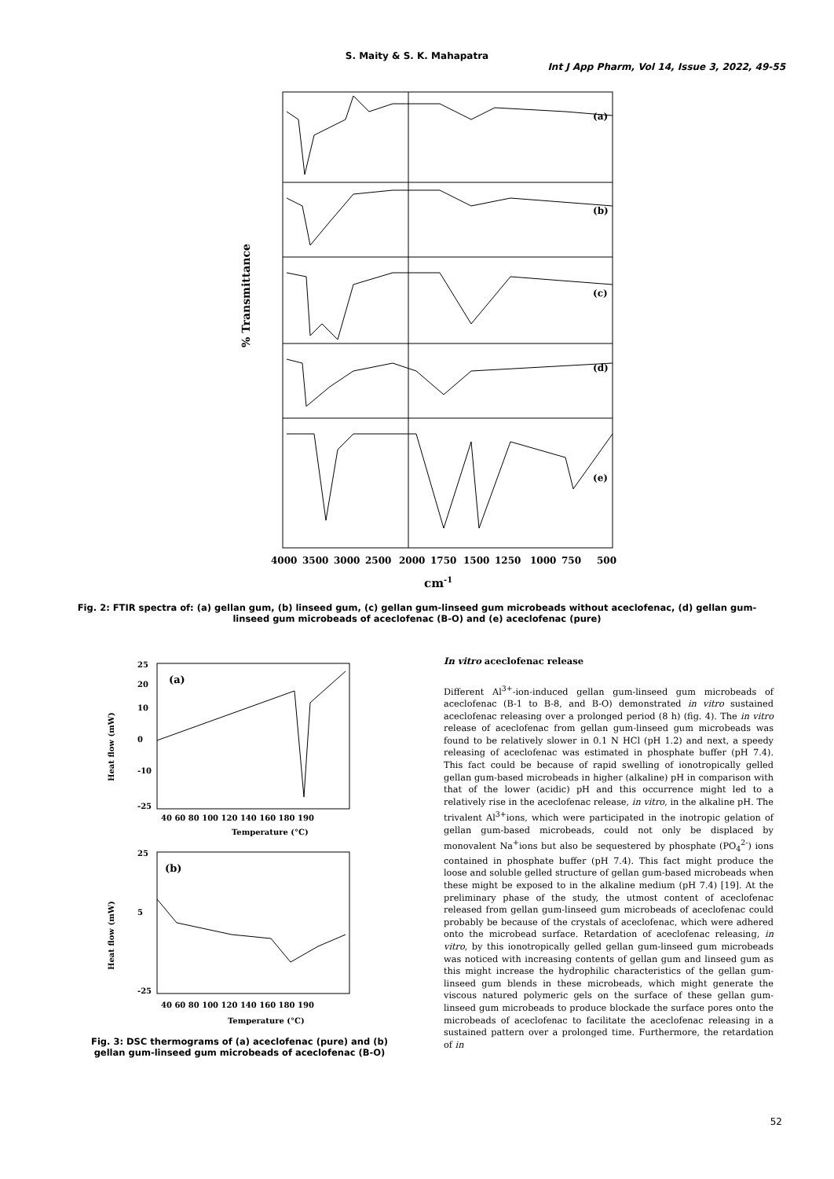S. Maity & S. K. Mahapatra
Int J App Pharm, Vol 14, Issue 3, 2022, 49-55
% Transmittance
(a)
(b)
(c)
(d)
(e)
4000
3500
3000
2500
2000
1750
1500
1250
1000
750
500
cm-1
Fig. 2: FTIR spectra of: (a) gellan gum, (b) linseed gum, (c) gellan gum-linseed gum microbeads without aceclofenac, (d) gellan gum-linseed gum microbeads of aceclofenac (B-O) and (e) aceclofenac (pure)
Heat flow (mW)
(a)
25
20
10
0
-10
-25
40 60 80 100 120 140 160 180 190
Temperature (°C)
Heat flow (mW)
(b)
25
5
-25
40 60 80 100 120 140 160 180 190
Temperature (°C)
Fig. 3: DSC thermograms of (a) aceclofenac (pure) and (b) gellan gum-linseed gum microbeads of aceclofenac (B-O)
In vitro aceclofenac release
Different Al<sup>3+</sup>-ion-induced gellan gum-linseed gum microbeads of aceclofenac (B-1 to B-8, and B-O) demonstrated in vitro sustained aceclofenac releasing over a prolonged period (8 h) (fig. 4). The in vitro release of aceclofenac from gellan gum-linseed gum microbeads was found to be relatively slower in 0.1 N HCl (pH 1.2) and next, a speedy releasing of aceclofenac was estimated in phosphate buffer (pH 7.4). This fact could be because of rapid swelling of ionotropically gelled gellan gum-based microbeads in higher (alkaline) pH in comparison with that of the lower (acidic) pH and this occurrence might led to a relatively rise in the aceclofenac release, in vitro, in the alkaline pH. The trivalent Al<sup>3+</sup>ions, which were participated in the inotropic gelation of gellan gum-based microbeads, could not only be displaced by monovalent Na<sup>+</sup>ions but also be sequestered by phosphate (PO<sub>4</sub><sup>2-</sup>) ions contained in phosphate buffer (pH 7.4). This fact might produce the loose and soluble gelled structure of gellan gum-based microbeads when these might be exposed to in the alkaline medium (pH 7.4) [19]. At the preliminary phase of the study, the utmost content of aceclofenac released from gellan gum-linseed gum microbeads of aceclofenac could probably be because of the crystals of aceclofenac, which were adhered onto the microbead surface. Retardation of aceclofenac releasing, in vitro, by this ionotropically gelled gellan gum-linseed gum microbeads was noticed with increasing contents of gellan gum and linseed gum as this might increase the hydrophilic characteristics of the gellan gum-linseed gum blends in these microbeads, which might generate the viscous natured polymeric gels on the surface of these gellan gum-linseed gum microbeads to produce blockade the surface pores onto the microbeads of aceclofenac to facilitate the aceclofenac releasing in a sustained pattern over a prolonged time. Furthermore, the retardation of in
52